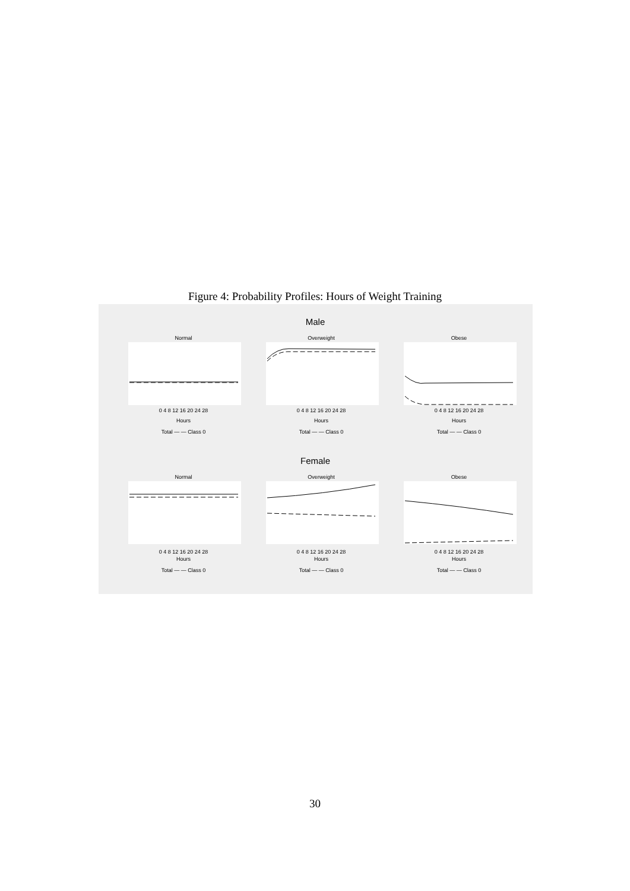Figure 4: Probability Profiles: Hours of Weight Training
Male
Female
Normal
Overweight
Obese
0 4 8 12 16 20 24 28
Hours
0 4 8 12 16 20 24 28
Hours
0 4 8 12 16 20 24 28
Hours
Normal
Overweight
Obese
0 4 8 12 16 20 24 28
Hours
0 4 8 12 16 20 24 28
Hours
0 4 8 12 16 20 24 28
Hours
Total — — Class 0
Total — — Class 0
Total — — Class 0
Total — — Class 0
Total — — Class 0
Total — — Class 0
30